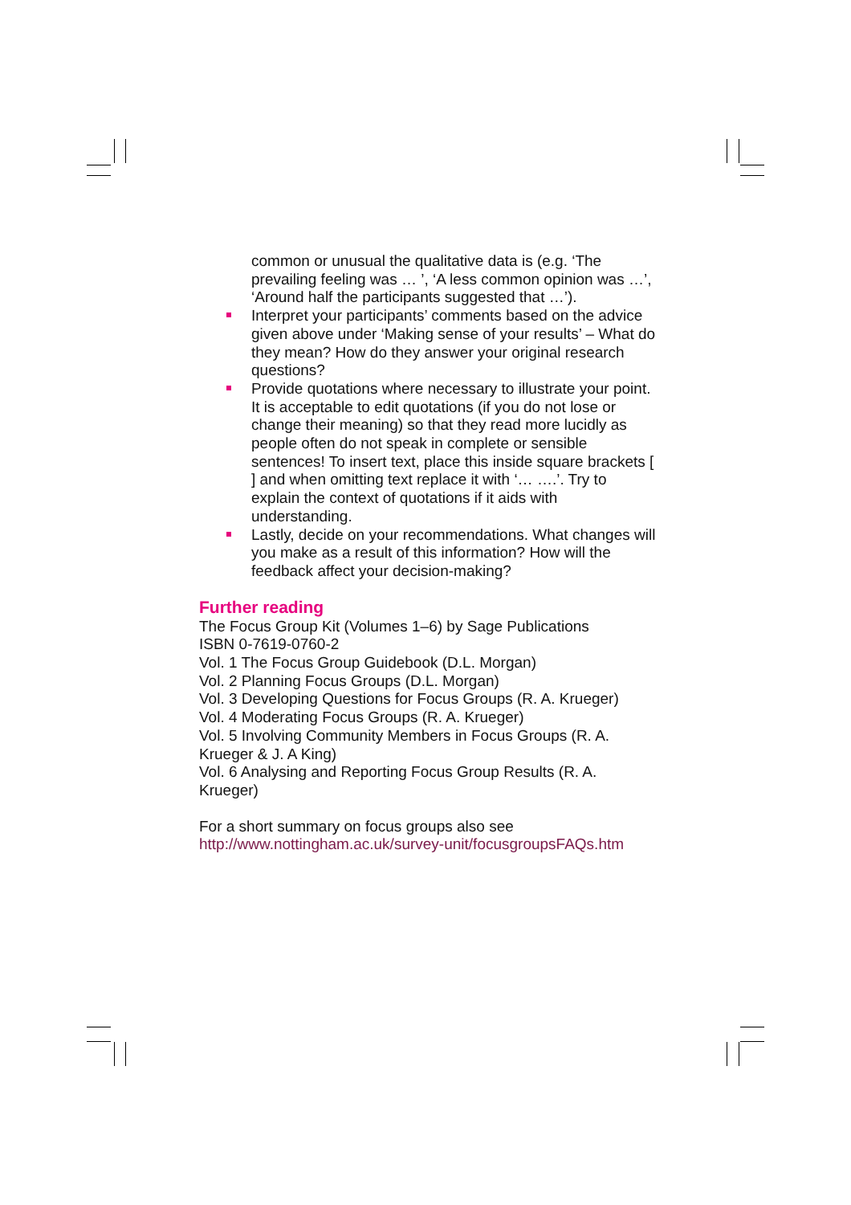common or unusual the qualitative data is (e.g. ‘The prevailing feeling was … ’, ‘A less common opinion was …’, ‘Around half the participants suggested that …’).
Interpret your participants’ comments based on the advice given above under ‘Making sense of your results’ – What do they mean? How do they answer your original research questions?
Provide quotations where necessary to illustrate your point. It is acceptable to edit quotations (if you do not lose or change their meaning) so that they read more lucidly as people often do not speak in complete or sensible sentences! To insert text, place this inside square brackets [ ] and when omitting text replace it with ‘… ….’. Try to explain the context of quotations if it aids with understanding.
Lastly, decide on your recommendations. What changes will you make as a result of this information? How will the feedback affect your decision-making?
Further reading
The Focus Group Kit (Volumes 1–6) by Sage Publications
ISBN 0-7619-0760-2
Vol. 1 The Focus Group Guidebook (D.L. Morgan)
Vol. 2 Planning Focus Groups (D.L. Morgan)
Vol. 3 Developing Questions for Focus Groups (R. A. Krueger)
Vol. 4 Moderating Focus Groups (R. A. Krueger)
Vol. 5 Involving Community Members in Focus Groups (R. A. Krueger & J. A King)
Vol. 6 Analysing and Reporting Focus Group Results (R. A. Krueger)
For a short summary on focus groups also see
http://www.nottingham.ac.uk/survey-unit/focusgroupsFAQs.htm